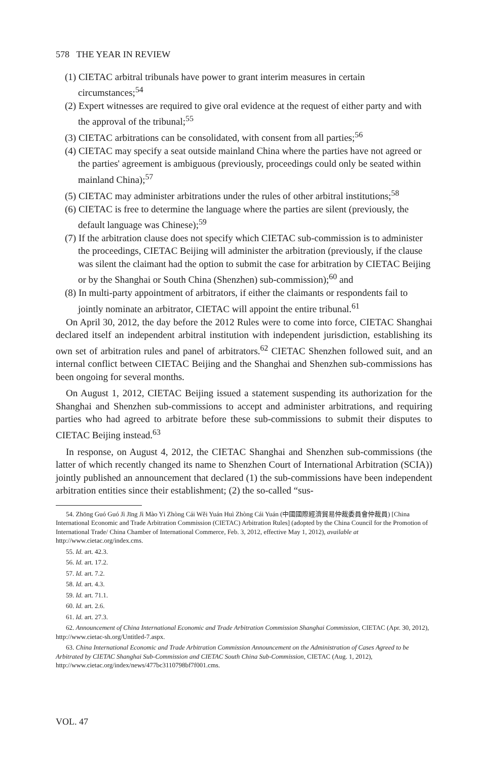578 THE YEAR IN REVIEW
(1) CIETAC arbitral tribunals have power to grant interim measures in certain circumstances;<sup>54</sup>
(2) Expert witnesses are required to give oral evidence at the request of either party and with the approval of the tribunal;<sup>55</sup>
(3) CIETAC arbitrations can be consolidated, with consent from all parties;<sup>56</sup>
(4) CIETAC may specify a seat outside mainland China where the parties have not agreed or the parties' agreement is ambiguous (previously, proceedings could only be seated within mainland China);<sup>57</sup>
(5) CIETAC may administer arbitrations under the rules of other arbitral institutions;<sup>58</sup>
(6) CIETAC is free to determine the language where the parties are silent (previously, the default language was Chinese);<sup>59</sup>
(7) If the arbitration clause does not specify which CIETAC sub-commission is to administer the proceedings, CIETAC Beijing will administer the arbitration (previously, if the clause was silent the claimant had the option to submit the case for arbitration by CIETAC Beijing or by the Shanghai or South China (Shenzhen) sub-commission);<sup>60</sup> and
(8) In multi-party appointment of arbitrators, if either the claimants or respondents fail to jointly nominate an arbitrator, CIETAC will appoint the entire tribunal.<sup>61</sup>
On April 30, 2012, the day before the 2012 Rules were to come into force, CIETAC Shanghai declared itself an independent arbitral institution with independent jurisdiction, establishing its own set of arbitration rules and panel of arbitrators.<sup>62</sup> CIETAC Shenzhen followed suit, and an internal conflict between CIETAC Beijing and the Shanghai and Shenzhen sub-commissions has been ongoing for several months.
On August 1, 2012, CIETAC Beijing issued a statement suspending its authorization for the Shanghai and Shenzhen sub-commissions to accept and administer arbitrations, and requiring parties who had agreed to arbitrate before these sub-commissions to submit their disputes to CIETAC Beijing instead.<sup>63</sup>
In response, on August 4, 2012, the CIETAC Shanghai and Shenzhen sub-commissions (the latter of which recently changed its name to Shenzhen Court of International Arbitration (SCIA)) jointly published an announcement that declared (1) the sub-commissions have been independent arbitration entities since their establishment; (2) the so-called “sus-
54. Zhōng Guó Guó Jì Jīng Jì Mào Yì Zhòng Cái Wěi Yuán Huì Zhòng Cái Yuán (中國國際經濟貿易仲裁委員會仲裁員) [China International Economic and Trade Arbitration Commission (CIETAC) Arbitration Rules] (adopted by the China Council for the Promotion of International Trade/ China Chamber of International Commerce, Feb. 3, 2012, effective May 1, 2012), available at http://www.cietac.org/index.cms.
55. Id. art. 42.3.
56. Id. art. 17.2.
57. Id. art. 7.2.
58. Id. art. 4.3.
59. Id. art. 71.1.
60. Id. art. 2.6.
61. Id. art. 27.3.
62. Announcement of China International Economic and Trade Arbitration Commission Shanghai Commission, CIETAC (Apr. 30, 2012), http://www.cietac-sh.org/Untitled-7.aspx.
63. China International Economic and Trade Arbitration Commission Announcement on the Administration of Cases Agreed to be Arbitrated by CIETAC Shanghai Sub-Commission and CIETAC South China Sub-Commission, CIETAC (Aug. 1, 2012), http://www.cietac.org/index/news/477bc3110798bf7f001.cms.
VOL. 47